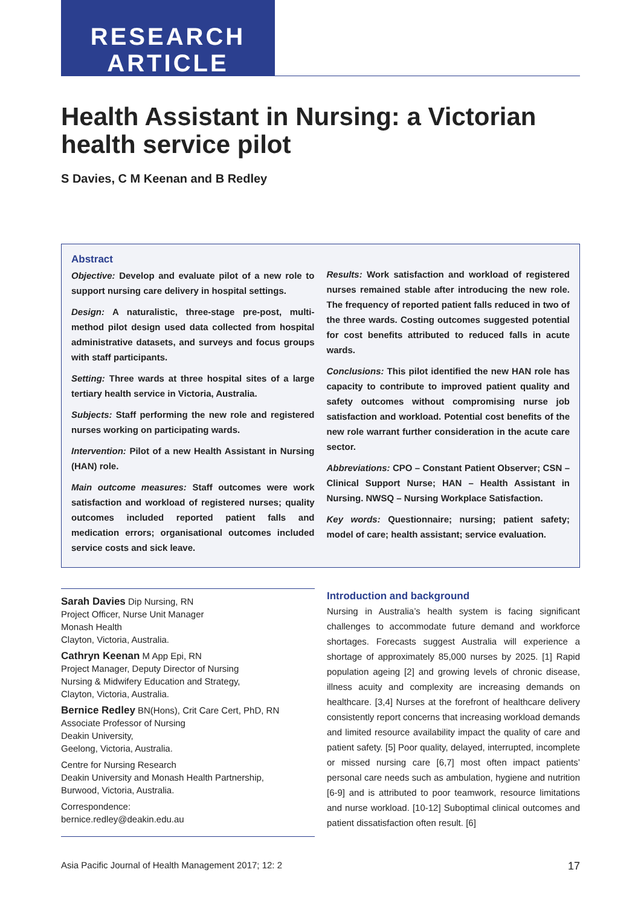RESEARCH
ARTICLE
Health Assistant in Nursing: a Victorian health service pilot
S Davies, C M Keenan and B Redley
Abstract
Objective: Develop and evaluate pilot of a new role to support nursing care delivery in hospital settings.
Design: A naturalistic, three-stage pre-post, multi-method pilot design used data collected from hospital administrative datasets, and surveys and focus groups with staff participants.
Setting: Three wards at three hospital sites of a large tertiary health service in Victoria, Australia.
Subjects: Staff performing the new role and registered nurses working on participating wards.
Intervention: Pilot of a new Health Assistant in Nursing (HAN) role.
Main outcome measures: Staff outcomes were work satisfaction and workload of registered nurses; quality outcomes included reported patient falls and medication errors; organisational outcomes included service costs and sick leave.
Results: Work satisfaction and workload of registered nurses remained stable after introducing the new role. The frequency of reported patient falls reduced in two of the three wards. Costing outcomes suggested potential for cost benefits attributed to reduced falls in acute wards.
Conclusions: This pilot identified the new HAN role has capacity to contribute to improved patient quality and safety outcomes without compromising nurse job satisfaction and workload. Potential cost benefits of the new role warrant further consideration in the acute care sector.
Abbreviations: CPO – Constant Patient Observer; CSN – Clinical Support Nurse; HAN – Health Assistant in Nursing. NWSQ – Nursing Workplace Satisfaction.
Key words: Questionnaire; nursing; patient safety; model of care; health assistant; service evaluation.
Sarah Davies Dip Nursing, RN
Project Officer, Nurse Unit Manager
Monash Health
Clayton, Victoria, Australia.
Cathryn Keenan M App Epi, RN
Project Manager, Deputy Director of Nursing
Nursing & Midwifery Education and Strategy,
Clayton, Victoria, Australia.
Bernice Redley BN(Hons), Crit Care Cert, PhD, RN
Associate Professor of Nursing
Deakin University,
Geelong, Victoria, Australia.
Centre for Nursing Research
Deakin University and Monash Health Partnership,
Burwood, Victoria, Australia.
Correspondence:
bernice.redley@deakin.edu.au
Introduction and background
Nursing in Australia’s health system is facing significant challenges to accommodate future demand and workforce shortages. Forecasts suggest Australia will experience a shortage of approximately 85,000 nurses by 2025. [1] Rapid population ageing [2] and growing levels of chronic disease, illness acuity and complexity are increasing demands on healthcare. [3,4] Nurses at the forefront of healthcare delivery consistently report concerns that increasing workload demands and limited resource availability impact the quality of care and patient safety. [5] Poor quality, delayed, interrupted, incomplete or missed nursing care [6,7] most often impact patients’ personal care needs such as ambulation, hygiene and nutrition [6-9] and is attributed to poor teamwork, resource limitations and nurse workload. [10-12] Suboptimal clinical outcomes and patient dissatisfaction often result. [6]
Asia Pacific Journal of Health Management 2017; 12: 2 17